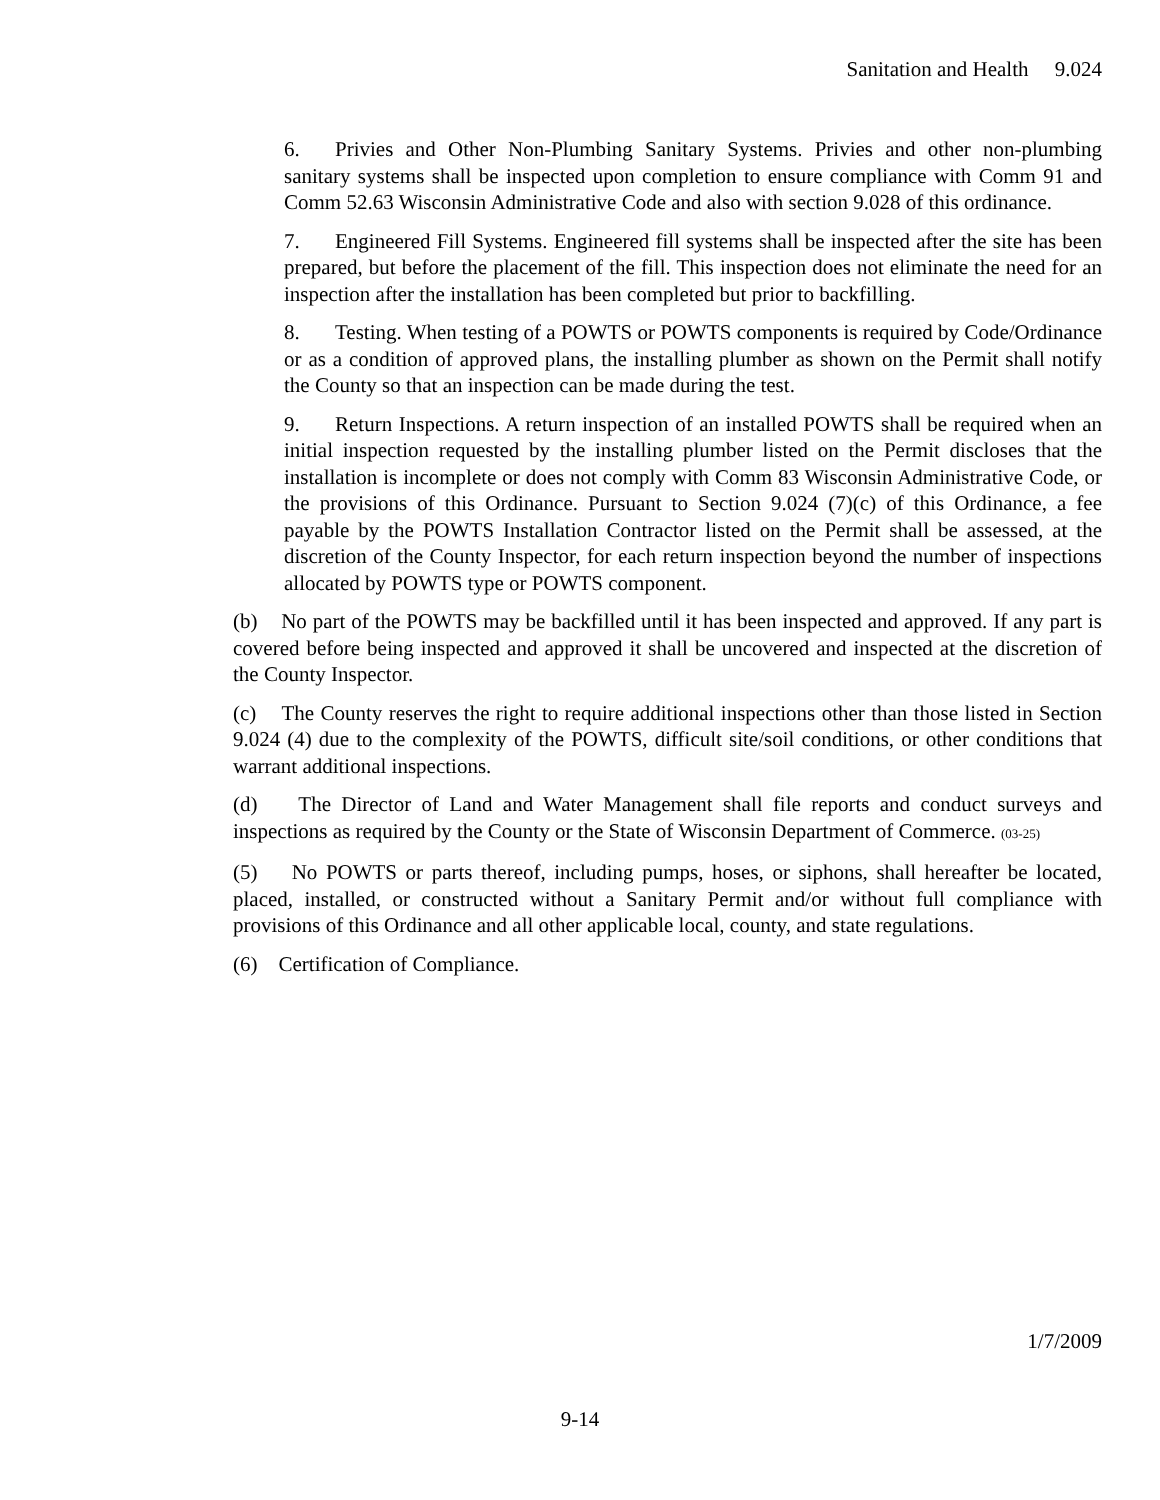Sanitation and Health 9.024
6. Privies and Other Non-Plumbing Sanitary Systems. Privies and other non-plumbing sanitary systems shall be inspected upon completion to ensure compliance with Comm 91 and Comm 52.63 Wisconsin Administrative Code and also with section 9.028 of this ordinance.
7. Engineered Fill Systems. Engineered fill systems shall be inspected after the site has been prepared, but before the placement of the fill. This inspection does not eliminate the need for an inspection after the installation has been completed but prior to backfilling.
8. Testing. When testing of a POWTS or POWTS components is required by Code/Ordinance or as a condition of approved plans, the installing plumber as shown on the Permit shall notify the County so that an inspection can be made during the test.
9. Return Inspections. A return inspection of an installed POWTS shall be required when an initial inspection requested by the installing plumber listed on the Permit discloses that the installation is incomplete or does not comply with Comm 83 Wisconsin Administrative Code, or the provisions of this Ordinance. Pursuant to Section 9.024 (7)(c) of this Ordinance, a fee payable by the POWTS Installation Contractor listed on the Permit shall be assessed, at the discretion of the County Inspector, for each return inspection beyond the number of inspections allocated by POWTS type or POWTS component.
(b) No part of the POWTS may be backfilled until it has been inspected and approved. If any part is covered before being inspected and approved it shall be uncovered and inspected at the discretion of the County Inspector.
(c) The County reserves the right to require additional inspections other than those listed in Section 9.024 (4) due to the complexity of the POWTS, difficult site/soil conditions, or other conditions that warrant additional inspections.
(d) The Director of Land and Water Management shall file reports and conduct surveys and inspections as required by the County or the State of Wisconsin Department of Commerce. (03-25)
(5) No POWTS or parts thereof, including pumps, hoses, or siphons, shall hereafter be located, placed, installed, or constructed without a Sanitary Permit and/or without full compliance with provisions of this Ordinance and all other applicable local, county, and state regulations.
(6) Certification of Compliance.
1/7/2009
9-14